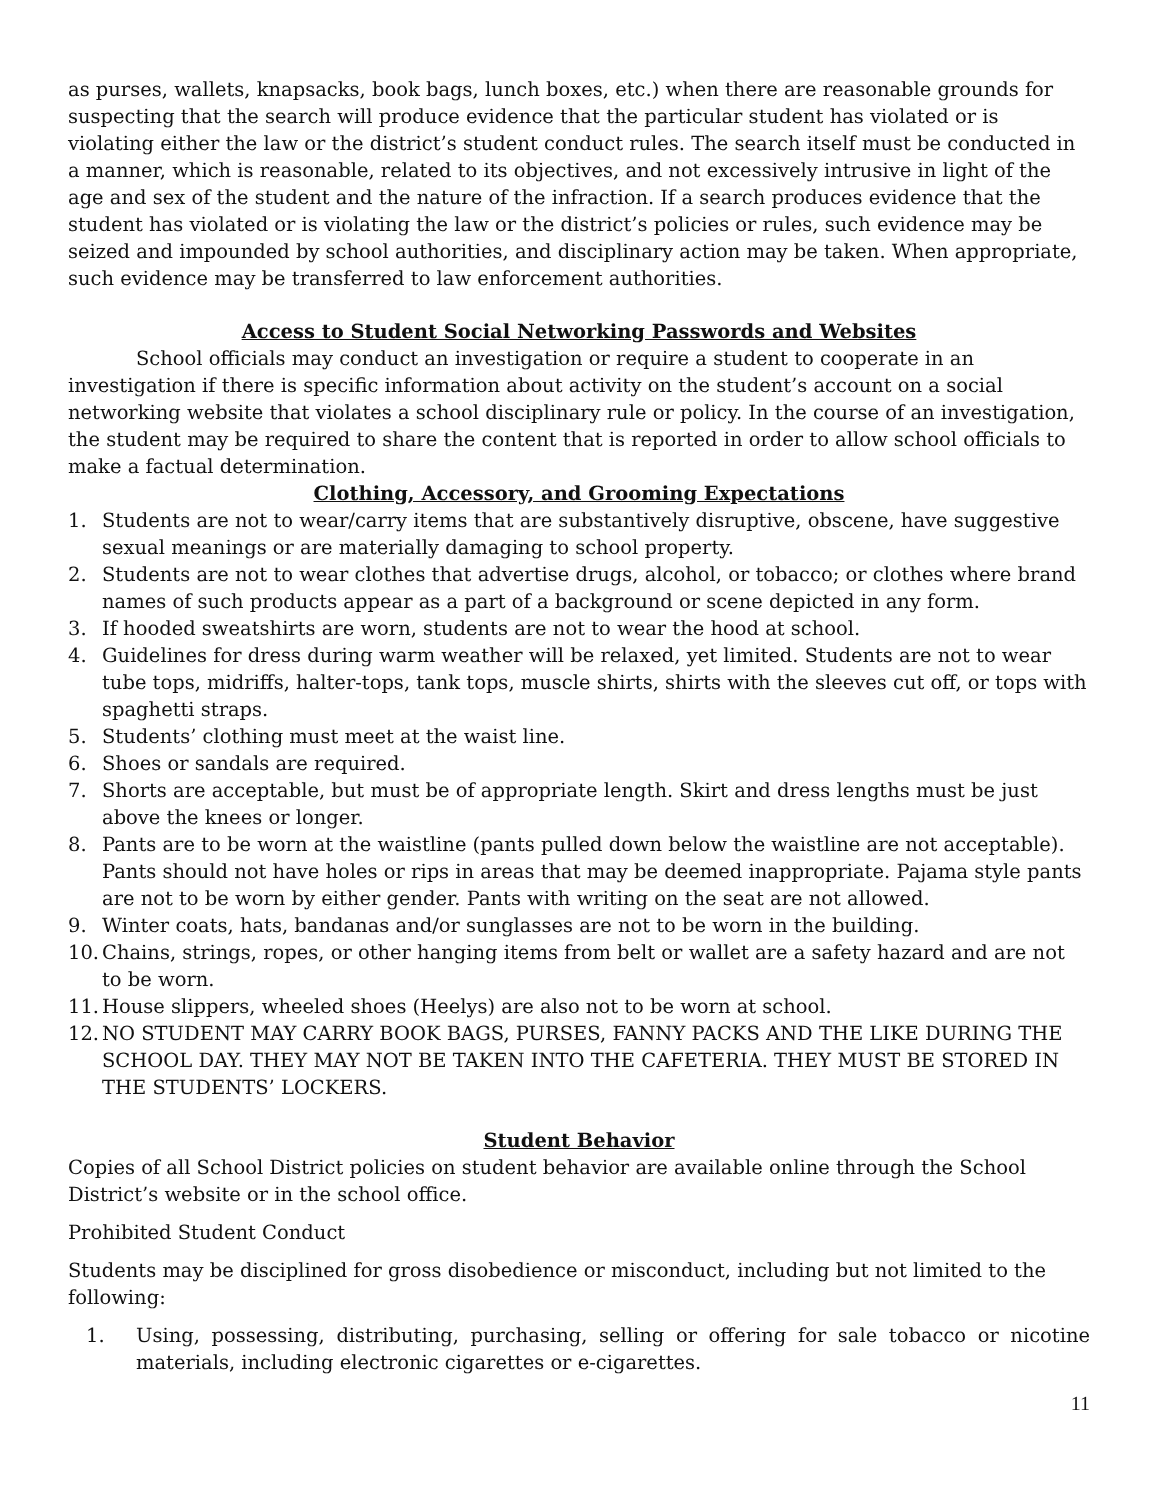as purses, wallets, knapsacks, book bags, lunch boxes, etc.) when there are reasonable grounds for suspecting that the search will produce evidence that the particular student has violated or is violating either the law or the district’s student conduct rules. The search itself must be conducted in a manner, which is reasonable, related to its objectives, and not excessively intrusive in light of the age and sex of the student and the nature of the infraction. If a search produces evidence that the student has violated or is violating the law or the district’s policies or rules, such evidence may be seized and impounded by school authorities, and disciplinary action may be taken. When appropriate, such evidence may be transferred to law enforcement authorities.
Access to Student Social Networking Passwords and Websites
School officials may conduct an investigation or require a student to cooperate in an investigation if there is specific information about activity on the student’s account on a social networking website that violates a school disciplinary rule or policy. In the course of an investigation, the student may be required to share the content that is reported in order to allow school officials to make a factual determination.
Clothing, Accessory, and Grooming Expectations
1. Students are not to wear/carry items that are substantively disruptive, obscene, have suggestive sexual meanings or are materially damaging to school property.
2. Students are not to wear clothes that advertise drugs, alcohol, or tobacco; or clothes where brand names of such products appear as a part of a background or scene depicted in any form.
3. If hooded sweatshirts are worn, students are not to wear the hood at school.
4. Guidelines for dress during warm weather will be relaxed, yet limited. Students are not to wear tube tops, midriffs, halter-tops, tank tops, muscle shirts, shirts with the sleeves cut off, or tops with spaghetti straps.
5. Students’ clothing must meet at the waist line.
6. Shoes or sandals are required.
7. Shorts are acceptable, but must be of appropriate length. Skirt and dress lengths must be just above the knees or longer.
8. Pants are to be worn at the waistline (pants pulled down below the waistline are not acceptable). Pants should not have holes or rips in areas that may be deemed inappropriate. Pajama style pants are not to be worn by either gender. Pants with writing on the seat are not allowed.
9. Winter coats, hats, bandanas and/or sunglasses are not to be worn in the building.
10. Chains, strings, ropes, or other hanging items from belt or wallet are a safety hazard and are not to be worn.
11. House slippers, wheeled shoes (Heelys) are also not to be worn at school.
12. NO STUDENT MAY CARRY BOOK BAGS, PURSES, FANNY PACKS AND THE LIKE DURING THE SCHOOL DAY. THEY MAY NOT BE TAKEN INTO THE CAFETERIA. THEY MUST BE STORED IN THE STUDENTS’ LOCKERS.
Student Behavior
Copies of all School District policies on student behavior are available online through the School District’s website or in the school office.
Prohibited Student Conduct
Students may be disciplined for gross disobedience or misconduct, including but not limited to the following:
1. Using, possessing, distributing, purchasing, selling or offering for sale tobacco or nicotine materials, including electronic cigarettes or e-cigarettes.
11